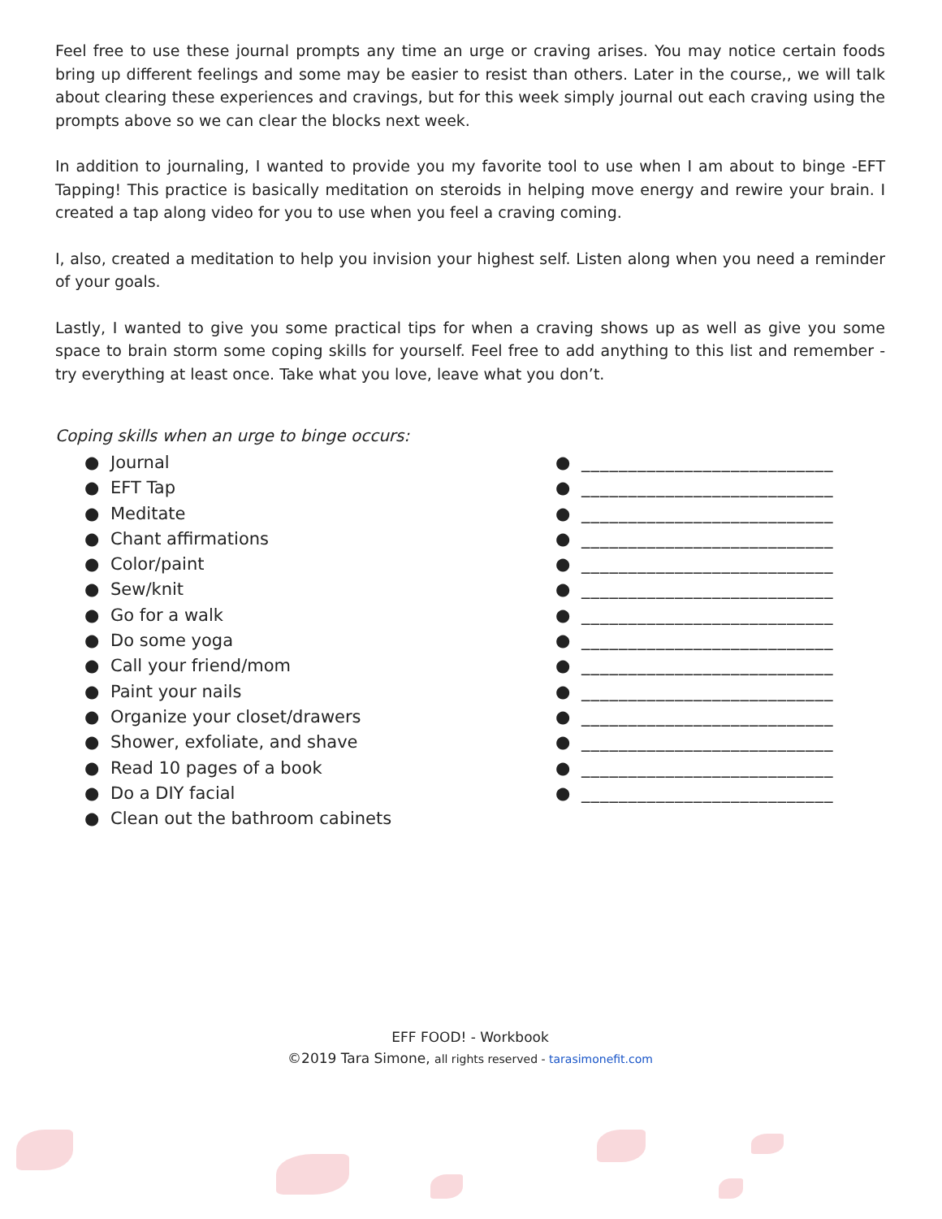Feel free to use these journal prompts any time an urge or craving arises. You may notice certain foods bring up different feelings and some may be easier to resist than others. Later in the course,, we will talk about clearing these experiences and cravings, but for this week simply journal out each craving using the prompts above so we can clear the blocks next week.
In addition to journaling, I wanted to provide you my favorite tool to use when I am about to binge -EFT Tapping! This practice is basically meditation on steroids in helping move energy and rewire your brain. I created a tap along video for you to use when you feel a craving coming.
I, also, created a meditation to help you invision your highest self. Listen along when you need a reminder of your goals.
Lastly, I wanted to give you some practical tips for when a craving shows up as well as give you some space to brain storm some coping skills for yourself. Feel free to add anything to this list and remember - try everything at least once. Take what you love, leave what you don’t.
Coping skills when an urge to binge occurs:
● Journal
● EFT Tap
● Meditate
● Chant affirmations
● Color/paint
● Sew/knit
● Go for a walk
● Do some yoga
● Call your friend/mom
● Paint your nails
● Organize your closet/drawers
● Shower, exfoliate, and shave
● Read 10 pages of a book
● Do a DIY facial
● Clean out the bathroom cabinets
● ___________________________
● ___________________________
● ___________________________
● ___________________________
● ___________________________
● ___________________________
● ___________________________
● ___________________________
● ___________________________
● ___________________________
● ___________________________
● ___________________________
● ___________________________
● ___________________________
EFF FOOD! - Workbook
©2019 Tara Simone, all rights reserved - tarasimonefit.com